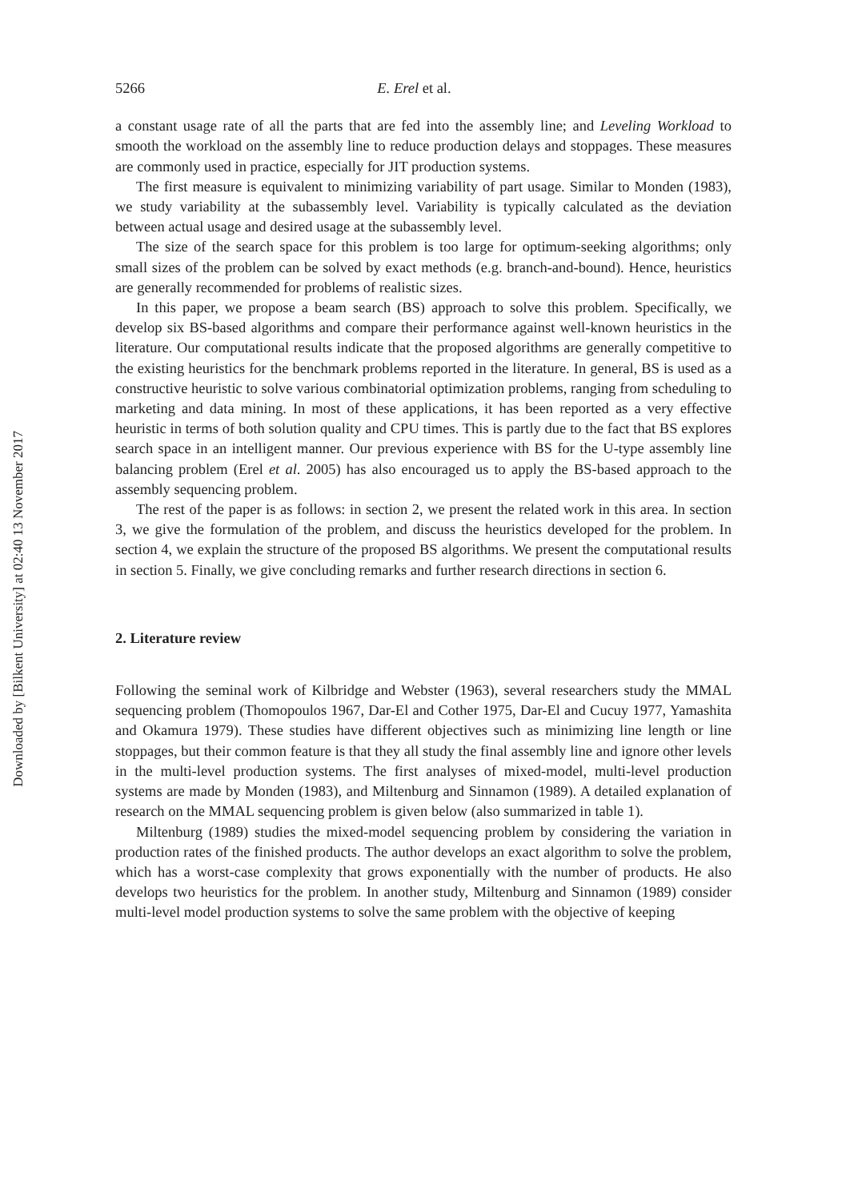Downloaded by [Bilkent University] at 02:40 13 November 2017
5266 E. Erel et al.
a constant usage rate of all the parts that are fed into the assembly line; and Leveling Workload to smooth the workload on the assembly line to reduce production delays and stoppages. These measures are commonly used in practice, especially for JIT production systems.
The first measure is equivalent to minimizing variability of part usage. Similar to Monden (1983), we study variability at the subassembly level. Variability is typically calculated as the deviation between actual usage and desired usage at the subassembly level.
The size of the search space for this problem is too large for optimum-seeking algorithms; only small sizes of the problem can be solved by exact methods (e.g. branch-and-bound). Hence, heuristics are generally recommended for problems of realistic sizes.
In this paper, we propose a beam search (BS) approach to solve this problem. Specifically, we develop six BS-based algorithms and compare their performance against well-known heuristics in the literature. Our computational results indicate that the proposed algorithms are generally competitive to the existing heuristics for the benchmark problems reported in the literature. In general, BS is used as a constructive heuristic to solve various combinatorial optimization problems, ranging from scheduling to marketing and data mining. In most of these applications, it has been reported as a very effective heuristic in terms of both solution quality and CPU times. This is partly due to the fact that BS explores search space in an intelligent manner. Our previous experience with BS for the U-type assembly line balancing problem (Erel et al. 2005) has also encouraged us to apply the BS-based approach to the assembly sequencing problem.
The rest of the paper is as follows: in section 2, we present the related work in this area. In section 3, we give the formulation of the problem, and discuss the heuristics developed for the problem. In section 4, we explain the structure of the proposed BS algorithms. We present the computational results in section 5. Finally, we give concluding remarks and further research directions in section 6.
2. Literature review
Following the seminal work of Kilbridge and Webster (1963), several researchers study the MMAL sequencing problem (Thomopoulos 1967, Dar-El and Cother 1975, Dar-El and Cucuy 1977, Yamashita and Okamura 1979). These studies have different objectives such as minimizing line length or line stoppages, but their common feature is that they all study the final assembly line and ignore other levels in the multi-level production systems. The first analyses of mixed-model, multi-level production systems are made by Monden (1983), and Miltenburg and Sinnamon (1989). A detailed explanation of research on the MMAL sequencing problem is given below (also summarized in table 1).
Miltenburg (1989) studies the mixed-model sequencing problem by considering the variation in production rates of the finished products. The author develops an exact algorithm to solve the problem, which has a worst-case complexity that grows exponentially with the number of products. He also develops two heuristics for the problem. In another study, Miltenburg and Sinnamon (1989) consider multi-level model production systems to solve the same problem with the objective of keeping